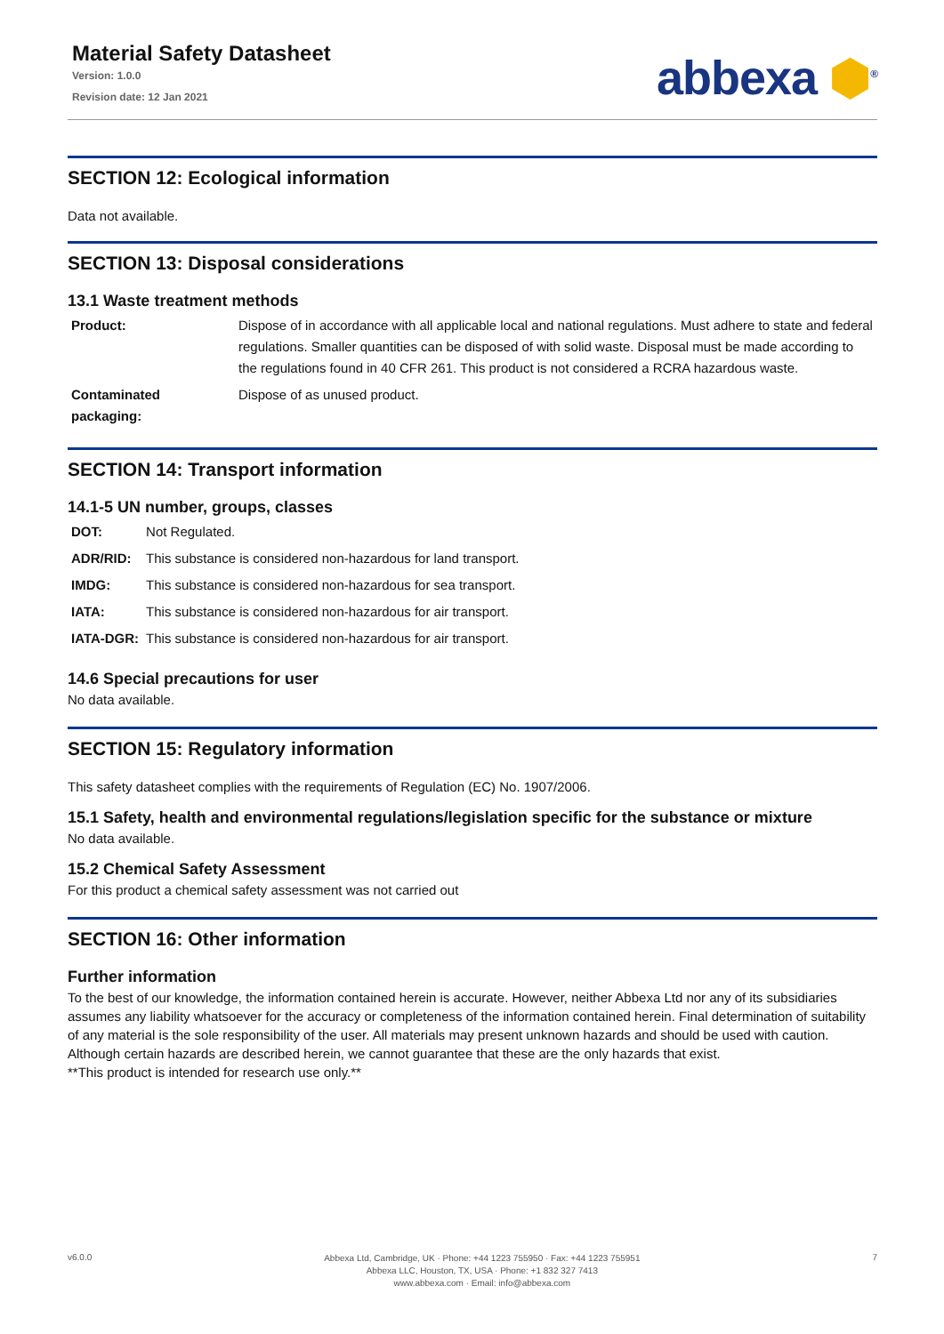Material Safety Datasheet
Version: 1.0.0
Revision date: 12 Jan 2021
abbexa ⬢<sup>®</sup>
SECTION 12: Ecological information
Data not available.
SECTION 13: Disposal considerations
13.1 Waste treatment methods
| Product: | Dispose of in accordance with all applicable local and national regulations. Must adhere to state and federal regulations. Smaller quantities can be disposed of with solid waste. Disposal must be made according to the regulations found in 40 CFR 261. This product is not considered a RCRA hazardous waste. |
| Contaminated packaging: | Dispose of as unused product. |
SECTION 14: Transport information
14.1-5 UN number, groups, classes
| DOT: | Not Regulated. |
| ADR/RID: | This substance is considered non-hazardous for land transport. |
| IMDG: | This substance is considered non-hazardous for sea transport. |
| IATA: | This substance is considered non-hazardous for air transport. |
| IATA-DGR: | This substance is considered non-hazardous for air transport. |
14.6 Special precautions for user
No data available.
SECTION 15: Regulatory information
This safety datasheet complies with the requirements of Regulation (EC) No. 1907/2006.
15.1 Safety, health and environmental regulations/legislation specific for the substance or mixture
No data available.
15.2 Chemical Safety Assessment
For this product a chemical safety assessment was not carried out
SECTION 16: Other information
Further information
To the best of our knowledge, the information contained herein is accurate. However, neither Abbexa Ltd nor any of its subsidiaries assumes any liability whatsoever for the accuracy or completeness of the information contained herein. Final determination of suitability of any material is the sole responsibility of the user. All materials may present unknown hazards and should be used with caution. Although certain hazards are described herein, we cannot guarantee that these are the only hazards that exist.
**This product is intended for research use only.**
v6.0.0
Abbexa Ltd, Cambridge, UK · Phone: +44 1223 755950 · Fax: +44 1223 755951
Abbexa LLC, Houston, TX, USA · Phone: +1 832 327 7413
www.abbexa.com · Email: info@abbexa.com
7